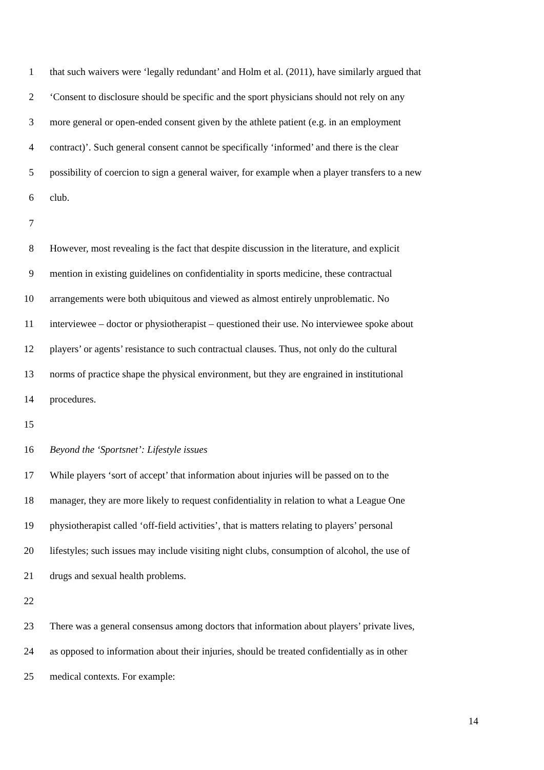1 that such waivers were ‘legally redundant’ and Holm et al. (2011), have similarly argued that
2 ‘Consent to disclosure should be specific and the sport physicians should not rely on any
3 more general or open-ended consent given by the athlete patient (e.g. in an employment
4 contract)’. Such general consent cannot be specifically ‘informed’ and there is the clear
5 possibility of coercion to sign a general waiver, for example when a player transfers to a new
6 club.
7
8 However, most revealing is the fact that despite discussion in the literature, and explicit
9 mention in existing guidelines on confidentiality in sports medicine, these contractual
10 arrangements were both ubiquitous and viewed as almost entirely unproblematic. No
11 interviewee – doctor or physiotherapist – questioned their use. No interviewee spoke about
12 players’ or agents’ resistance to such contractual clauses. Thus, not only do the cultural
13 norms of practice shape the physical environment, but they are engrained in institutional
14 procedures.
15
16 Beyond the ‘Sportsnet’: Lifestyle issues
17 While players ‘sort of accept’ that information about injuries will be passed on to the
18 manager, they are more likely to request confidentiality in relation to what a League One
19 physiotherapist called ‘off-field activities’, that is matters relating to players’ personal
20 lifestyles; such issues may include visiting night clubs, consumption of alcohol, the use of
21 drugs and sexual health problems.
22
23 There was a general consensus among doctors that information about players’ private lives,
24 as opposed to information about their injuries, should be treated confidentially as in other
25 medical contexts. For example:
14